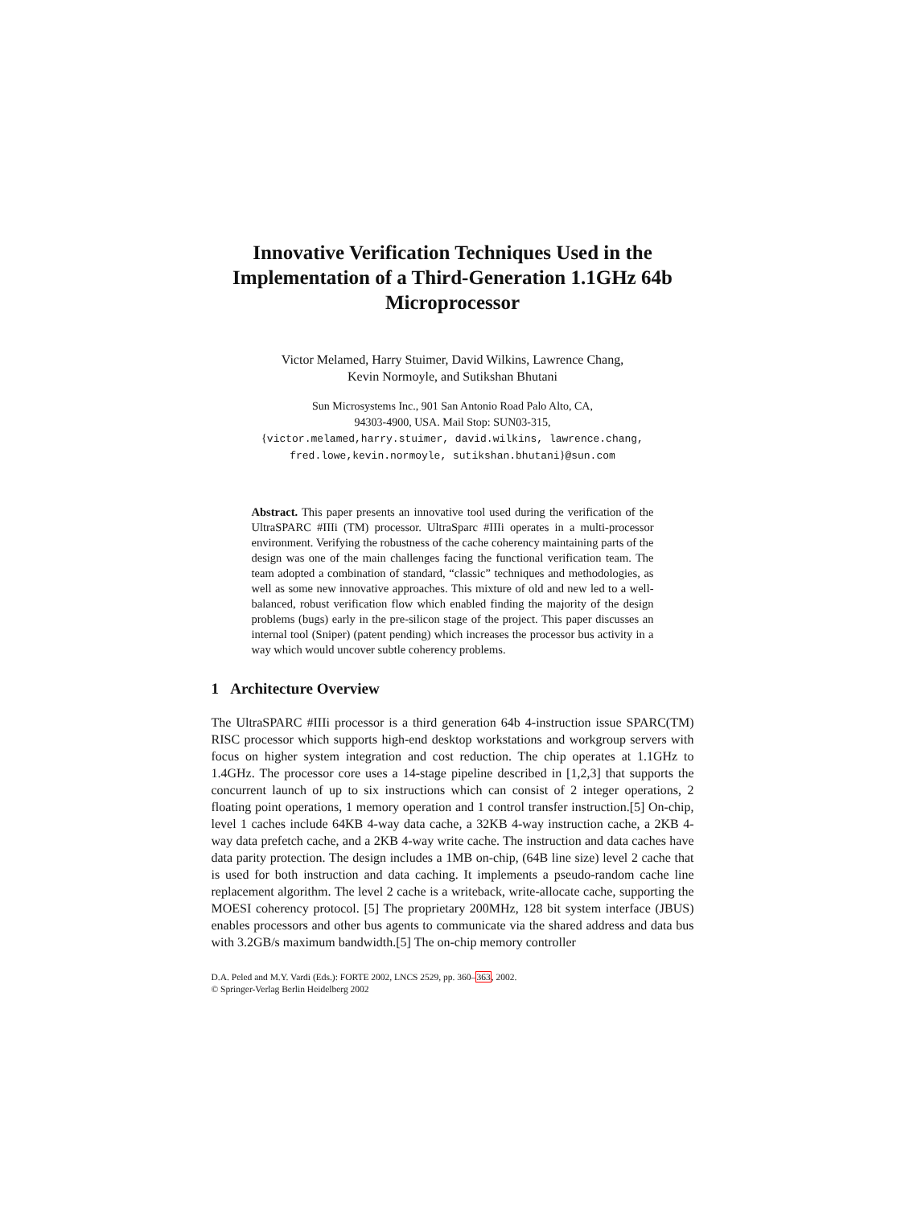Innovative Verification Techniques Used in the Implementation of a Third-Generation 1.1GHz 64b Microprocessor
Victor Melamed, Harry Stuimer, David Wilkins, Lawrence Chang,
Kevin Normoyle, and Sutikshan Bhutani
Sun Microsystems Inc., 901 San Antonio Road Palo Alto, CA,
94303-4900, USA. Mail Stop: SUN03-315,
{victor.melamed,harry.stuimer, david.wilkins, lawrence.chang,
fred.lowe,kevin.normoyle, sutikshan.bhutani}@sun.com
Abstract. This paper presents an innovative tool used during the verification of the UltraSPARC #IIIi (TM) processor. UltraSparc #IIIi operates in a multi-processor environment. Verifying the robustness of the cache coherency maintaining parts of the design was one of the main challenges facing the functional verification team. The team adopted a combination of standard, “classic” techniques and methodologies, as well as some new innovative approaches. This mixture of old and new led to a well-balanced, robust verification flow which enabled finding the majority of the design problems (bugs) early in the pre-silicon stage of the project. This paper discusses an internal tool (Sniper) (patent pending) which increases the processor bus activity in a way which would uncover subtle coherency problems.
1 Architecture Overview
The UltraSPARC #IIIi processor is a third generation 64b 4-instruction issue SPARC(TM) RISC processor which supports high-end desktop workstations and workgroup servers with focus on higher system integration and cost reduction. The chip operates at 1.1GHz to 1.4GHz. The processor core uses a 14-stage pipeline described in [1,2,3] that supports the concurrent launch of up to six instructions which can consist of 2 integer operations, 2 floating point operations, 1 memory operation and 1 control transfer instruction.[5] On-chip, level 1 caches include 64KB 4-way data cache, a 32KB 4-way instruction cache, a 2KB 4-way data prefetch cache, and a 2KB 4-way write cache. The instruction and data caches have data parity protection. The design includes a 1MB on-chip, (64B line size) level 2 cache that is used for both instruction and data caching. It implements a pseudo-random cache line replacement algorithm. The level 2 cache is a writeback, write-allocate cache, supporting the MOESI coherency protocol. [5] The proprietary 200MHz, 128 bit system interface (JBUS) enables processors and other bus agents to communicate via the shared address and data bus with 3.2GB/s maximum bandwidth.[5] The on-chip memory controller
D.A. Peled and M.Y. Vardi (Eds.): FORTE 2002, LNCS 2529, pp. 360–363, 2002.
© Springer-Verlag Berlin Heidelberg 2002